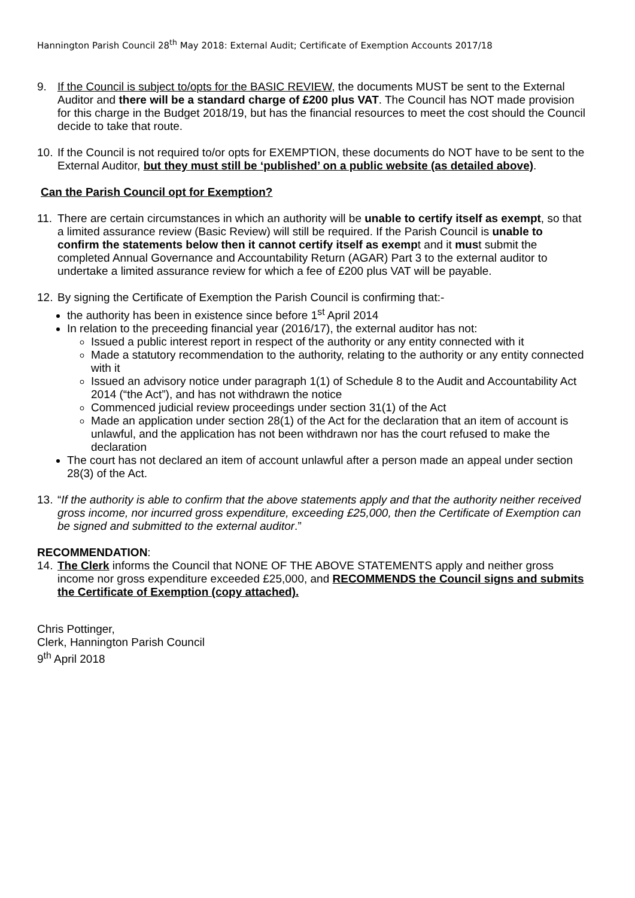Hannington Parish Council 28<sup>th</sup> May 2018: External Audit; Certificate of Exemption Accounts 2017/18
9. If the Council is subject to/opts for the BASIC REVIEW, the documents MUST be sent to the External Auditor and there will be a standard charge of £200 plus VAT. The Council has NOT made provision for this charge in the Budget 2018/19, but has the financial resources to meet the cost should the Council decide to take that route.
10.
If the Council is not required to/or opts for EXEMPTION, these documents do NOT have to be sent to the External Auditor, but they must still be ‘published’ on a public website (as detailed above).
Can the Parish Council opt for Exemption?
11.
There are certain circumstances in which an authority will be unable to certify itself as exempt, so that a limited assurance review (Basic Review) will still be required. If the Parish Council is unable to confirm the statements below then it cannot certify itself as exempt and it must submit the completed Annual Governance and Accountability Return (AGAR) Part 3 to the external auditor to undertake a limited assurance review for which a fee of £200 plus VAT will be payable.
12.
By signing the Certificate of Exemption the Parish Council is confirming that:-
the authority has been in existence since before 1<sup>st</sup> April 2014
In relation to the preceeding financial year (2016/17), the external auditor has not:
Issued a public interest report in respect of the authority or any entity connected with it
Made a statutory recommendation to the authority, relating to the authority or any entity connected with it
Issued an advisory notice under paragraph 1(1) of Schedule 8 to the Audit and Accountability Act 2014 (“the Act”), and has not withdrawn the notice
Commenced judicial review proceedings under section 31(1) of the Act
Made an application under section 28(1) of the Act for the declaration that an item of account is unlawful, and the application has not been withdrawn nor has the court refused to make the declaration
The court has not declared an item of account unlawful after a person made an appeal under section 28(3) of the Act.
13.
“If the authority is able to confirm that the above statements apply and that the authority neither received gross income, nor incurred gross expenditure, exceeding £25,000, then the Certificate of Exemption can be signed and submitted to the external auditor.”
RECOMMENDATION:
14.
The Clerk informs the Council that NONE OF THE ABOVE STATEMENTS apply and neither gross income nor gross expenditure exceeded £25,000, and RECOMMENDS the Council signs and submits the Certificate of Exemption (copy attached).
Chris Pottinger,
Clerk, Hannington Parish Council
9<sup>th</sup> April 2018